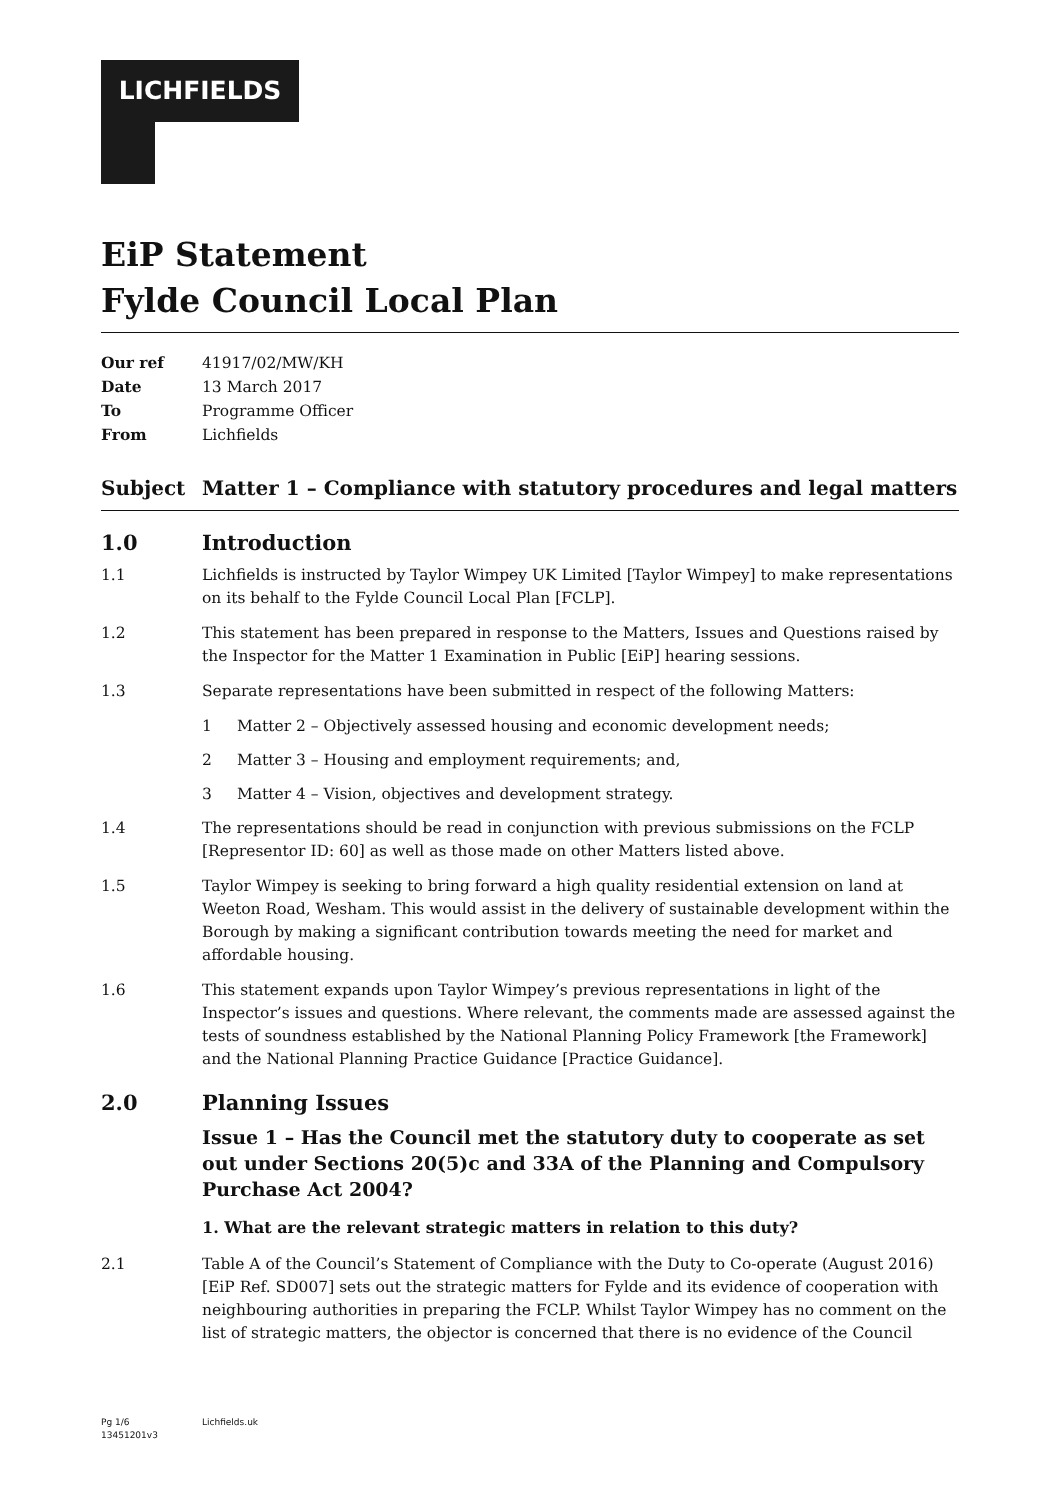LICHFIELDS
EiP Statement
Fylde Council Local Plan
Our ref 41917/02/MW/KH
Date 13 March 2017
To Programme Officer
From Lichfields
Subject Matter 1 – Compliance with statutory procedures and legal matters
1.0 Introduction
1.1 Lichfields is instructed by Taylor Wimpey UK Limited [Taylor Wimpey] to make representations on its behalf to the Fylde Council Local Plan [FCLP].
1.2 This statement has been prepared in response to the Matters, Issues and Questions raised by the Inspector for the Matter 1 Examination in Public [EiP] hearing sessions.
1.3 Separate representations have been submitted in respect of the following Matters:
1 Matter 2 – Objectively assessed housing and economic development needs;
2 Matter 3 – Housing and employment requirements; and,
3 Matter 4 – Vision, objectives and development strategy.
1.4 The representations should be read in conjunction with previous submissions on the FCLP [Representor ID: 60] as well as those made on other Matters listed above.
1.5 Taylor Wimpey is seeking to bring forward a high quality residential extension on land at Weeton Road, Wesham. This would assist in the delivery of sustainable development within the Borough by making a significant contribution towards meeting the need for market and affordable housing.
1.6 This statement expands upon Taylor Wimpey’s previous representations in light of the Inspector’s issues and questions. Where relevant, the comments made are assessed against the tests of soundness established by the National Planning Policy Framework [the Framework] and the National Planning Practice Guidance [Practice Guidance].
2.0 Planning Issues
Issue 1 – Has the Council met the statutory duty to cooperate as set out under Sections 20(5)c and 33A of the Planning and Compulsory Purchase Act 2004?
1. What are the relevant strategic matters in relation to this duty?
2.1 Table A of the Council’s Statement of Compliance with the Duty to Co-operate (August 2016) [EiP Ref. SD007] sets out the strategic matters for Fylde and its evidence of cooperation with neighbouring authorities in preparing the FCLP. Whilst Taylor Wimpey has no comment on the list of strategic matters, the objector is concerned that there is no evidence of the Council
Pg 1/6 Lichfields.uk
13451201v3